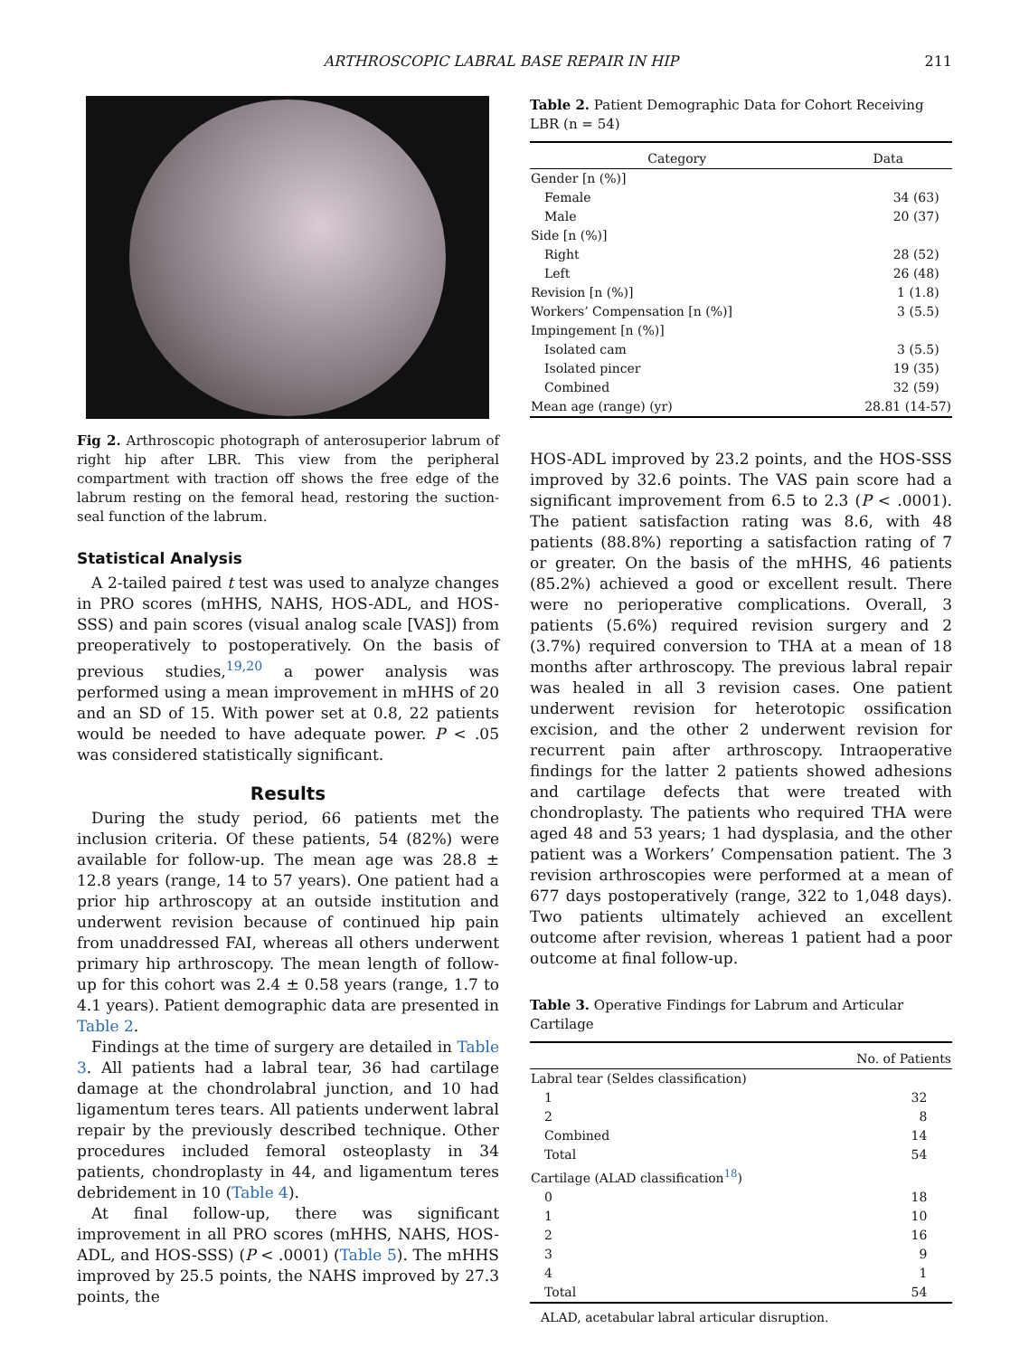ARTHROSCOPIC LABRAL BASE REPAIR IN HIP 211
Fig 2. Arthroscopic photograph of anterosuperior labrum of right hip after LBR. This view from the peripheral compartment with traction off shows the free edge of the labrum resting on the femoral head, restoring the suction-seal function of the labrum.
Statistical Analysis
A 2-tailed paired t test was used to analyze changes in PRO scores (mHHS, NAHS, HOS-ADL, and HOS-SSS) and pain scores (visual analog scale [VAS]) from preoperatively to postoperatively. On the basis of previous studies,<sup>19,20</sup> a power analysis was performed using a mean improvement in mHHS of 20 and an SD of 15. With power set at 0.8, 22 patients would be needed to have adequate power. P < .05 was considered statistically significant.
Results
During the study period, 66 patients met the inclusion criteria. Of these patients, 54 (82%) were available for follow-up. The mean age was 28.8 ± 12.8 years (range, 14 to 57 years). One patient had a prior hip arthroscopy at an outside institution and underwent revision because of continued hip pain from unaddressed FAI, whereas all others underwent primary hip arthroscopy. The mean length of follow-up for this cohort was 2.4 ± 0.58 years (range, 1.7 to 4.1 years). Patient demographic data are presented in Table 2.
Findings at the time of surgery are detailed in Table 3. All patients had a labral tear, 36 had cartilage damage at the chondrolabral junction, and 10 had ligamentum teres tears. All patients underwent labral repair by the previously described technique. Other procedures included femoral osteoplasty in 34 patients, chondroplasty in 44, and ligamentum teres debridement in 10 (Table 4).
At final follow-up, there was significant improvement in all PRO scores (mHHS, NAHS, HOS-ADL, and HOS-SSS) (P < .0001) (Table 5). The mHHS improved by 25.5 points, the NAHS improved by 27.3 points, the
Table 2. Patient Demographic Data for Cohort Receiving LBR (n = 54)
| Category | Data |
| --- | --- |
| Gender [n (%)] | |
| Female | 34 (63) |
| Male | 20 (37) |
| Side [n (%)] | |
| Right | 28 (52) |
| Left | 26 (48) |
| Revision [n (%)] | 1 (1.8) |
| Workers’ Compensation [n (%)] | 3 (5.5) |
| Impingement [n (%)] | |
| Isolated cam | 3 (5.5) |
| Isolated pincer | 19 (35) |
| Combined | 32 (59) |
| Mean age (range) (yr) | 28.81 (14-57) |
HOS-ADL improved by 23.2 points, and the HOS-SSS improved by 32.6 points. The VAS pain score had a significant improvement from 6.5 to 2.3 (P < .0001). The patient satisfaction rating was 8.6, with 48 patients (88.8%) reporting a satisfaction rating of 7 or greater. On the basis of the mHHS, 46 patients (85.2%) achieved a good or excellent result. There were no perioperative complications. Overall, 3 patients (5.6%) required revision surgery and 2 (3.7%) required conversion to THA at a mean of 18 months after arthroscopy. The previous labral repair was healed in all 3 revision cases. One patient underwent revision for heterotopic ossification excision, and the other 2 underwent revision for recurrent pain after arthroscopy. Intraoperative findings for the latter 2 patients showed adhesions and cartilage defects that were treated with chondroplasty. The patients who required THA were aged 48 and 53 years; 1 had dysplasia, and the other patient was a Workers’ Compensation patient. The 3 revision arthroscopies were performed at a mean of 677 days postoperatively (range, 322 to 1,048 days). Two patients ultimately achieved an excellent outcome after revision, whereas 1 patient had a poor outcome at final follow-up.
Table 3. Operative Findings for Labrum and Articular Cartilage
| | No. of Patients |
| --- | --- |
| Labral tear (Seldes classification) | |
| 1 | 32 |
| 2 | 8 |
| Combined | 14 |
| Total | 54 |
| Cartilage (ALAD classification<sup>18</sup>) | |
| 0 | 18 |
| 1 | 10 |
| 2 | 16 |
| 3 | 9 |
| 4 | 1 |
| Total | 54 |
ALAD, acetabular labral articular disruption.